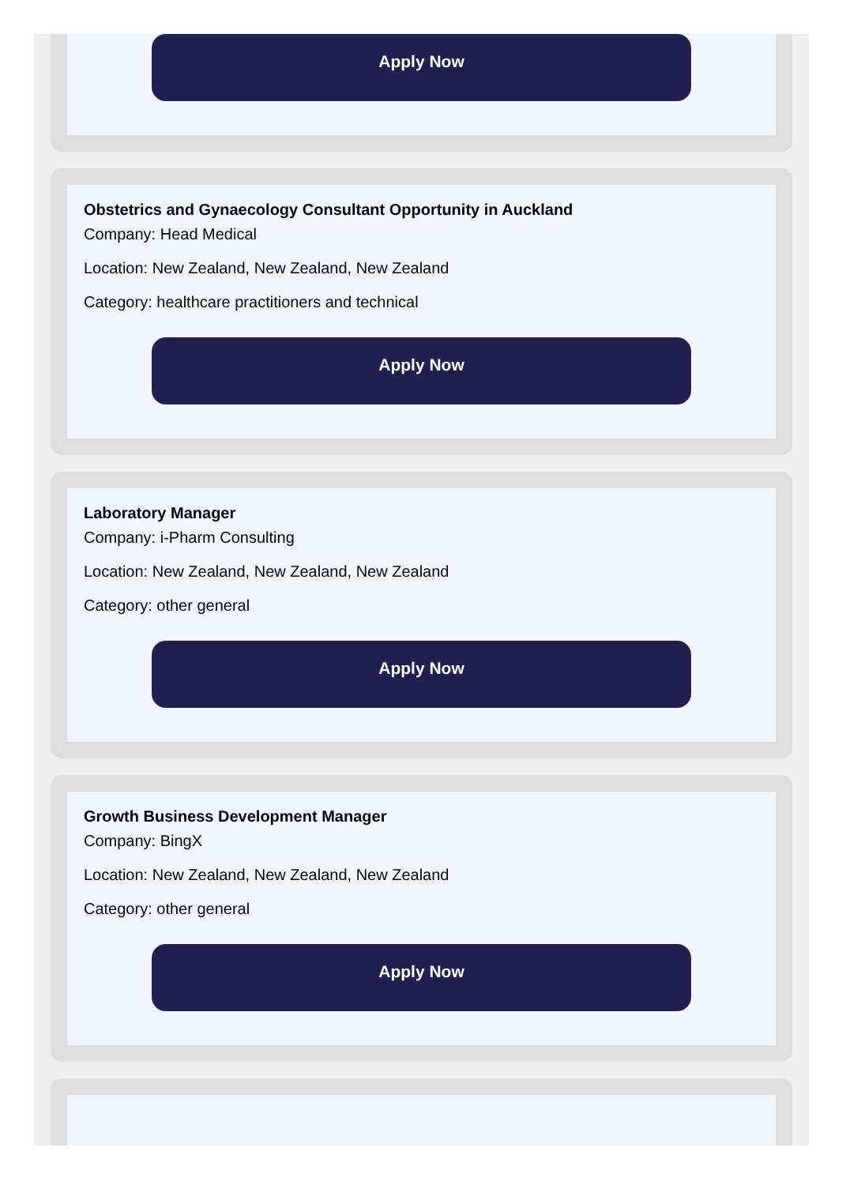Apply Now
Obstetrics and Gynaecology Consultant Opportunity in Auckland
Company: Head Medical
Location: New Zealand, New Zealand, New Zealand
Category: healthcare practitioners and technical
Apply Now
Laboratory Manager
Company: i-Pharm Consulting
Location: New Zealand, New Zealand, New Zealand
Category: other general
Apply Now
Growth Business Development Manager
Company: BingX
Location: New Zealand, New Zealand, New Zealand
Category: other general
Apply Now